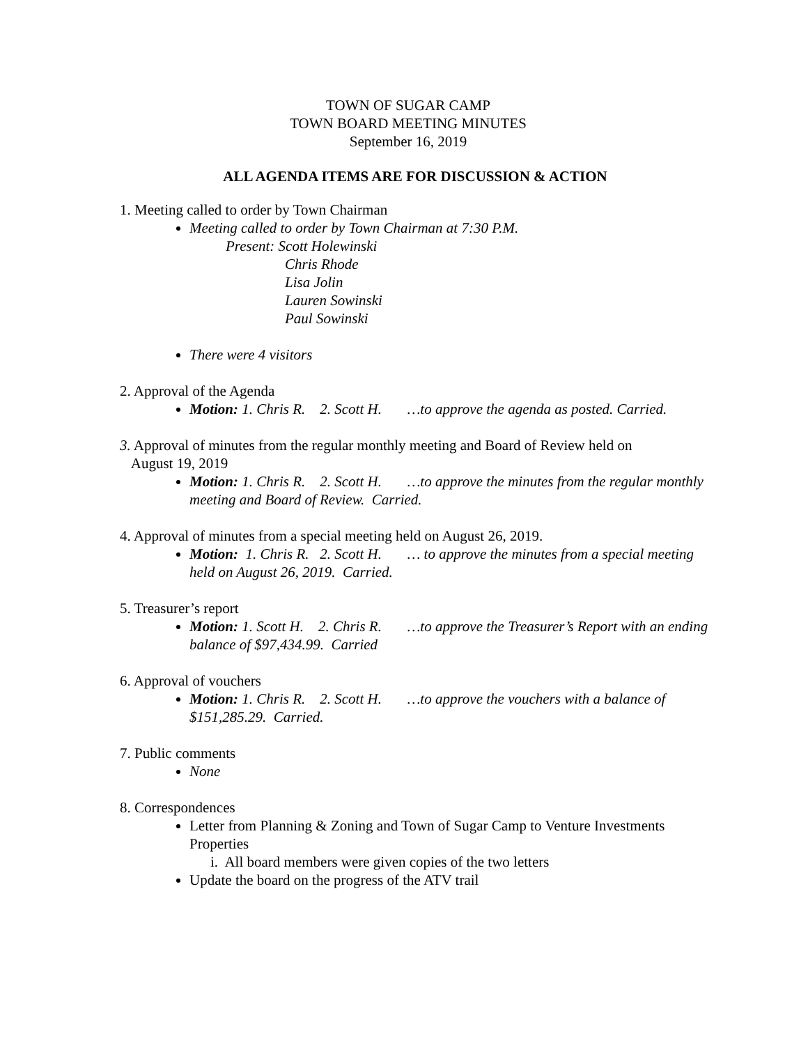TOWN OF SUGAR CAMP
TOWN BOARD MEETING MINUTES
September 16, 2019
ALL AGENDA ITEMS ARE FOR DISCUSSION & ACTION
1. Meeting called to order by Town Chairman
Meeting called to order by Town Chairman at 7:30 P.M.
Present: Scott Holewinski
Chris Rhode
Lisa Jolin
Lauren Sowinski
Paul Sowinski
There were 4 visitors
2. Approval of the Agenda
Motion: 1. Chris R. 2. Scott H. …to approve the agenda as posted. Carried.
3. Approval of minutes from the regular monthly meeting and Board of Review held on
August 19, 2019
Motion: 1. Chris R. 2. Scott H. …to approve the minutes from the regular monthly meeting and Board of Review. Carried.
4. Approval of minutes from a special meeting held on August 26, 2019.
Motion: 1. Chris R. 2. Scott H. … to approve the minutes from a special meeting held on August 26, 2019. Carried.
5. Treasurer’s report
Motion: 1. Scott H. 2. Chris R. …to approve the Treasurer’s Report with an ending balance of $97,434.99. Carried
6. Approval of vouchers
Motion: 1. Chris R. 2. Scott H. …to approve the vouchers with a balance of $151,285.29. Carried.
7. Public comments
None
8. Correspondences
Letter from Planning & Zoning and Town of Sugar Camp to Venture Investments Properties
i. All board members were given copies of the two letters
Update the board on the progress of the ATV trail